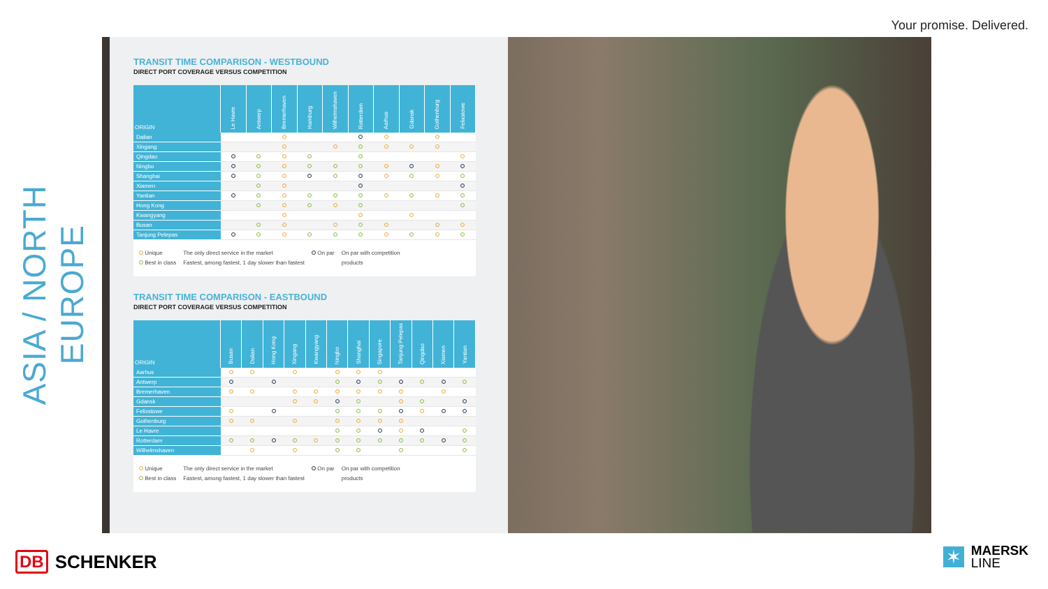Your promise. Delivered.
ASIA / NORTH EUROPE
TRANSIT TIME COMPARISON - WESTBOUND
DIRECT PORT COVERAGE VERSUS COMPETITION
| ORIGIN | Le Havre | Antwerp | Bremerhaven | Hamburg | Wilhelmshaven | Rotterdam | Aarhus | Gdansk | Gothenburg | Felixstowe |
| --- | --- | --- | --- | --- | --- | --- | --- | --- | --- | --- |
| Dalian | | | | | | | | | | |
| Xingang | | | | | | | | | | |
| Qingdao | | | | | | | | | | |
| Ningbo | | | | | | | | | | |
| Shanghai | | | | | | | | | | |
| Xiamen | | | | | | | | | | |
| Yantian | | | | | | | | | | |
| Hong Kong | | | | | | | | | | |
| Kwangyang | | | | | | | | | | |
| Busan | | | | | | | | | | |
| Tanjung Pelepas | | | | | | | | | | |
Unique
Best in class
The only direct service in the market
Fastest, among fastest, 1 day slower than fastest
On par On par with competition
products
TRANSIT TIME COMPARISON - EASTBOUND
DIRECT PORT COVERAGE VERSUS COMPETITION
| ORIGIN | Busan | Dalian | Hong Kong | Xingang | Kwangyang | Ningbo | Shanghai | Singapore | Tanjung Pelepas | Qingdao | Xiamen | Yantian |
| --- | --- | --- | --- | --- | --- | --- | --- | --- | --- | --- | --- | --- |
| Aarhus | | | | | | | | | | | | |
| Antwerp | | | | | | | | | | | | |
| Bremerhaven | | | | | | | | | | | | |
| Gdansk | | | | | | | | | | | | |
| Felixstowe | | | | | | | | | | | | |
| Gothenburg | | | | | | | | | | | | |
| Le Havre | | | | | | | | | | | | |
| Rotterdam | | | | | | | | | | | | |
| Wilhelmshaven | | | | | | | | | | | | |
Unique
Best in class
The only direct service in the market
Fastest, among fastest, 1 day slower than fastest
On par On par with competition
products
DB SCHENKER
✶
MAERSK
LINE